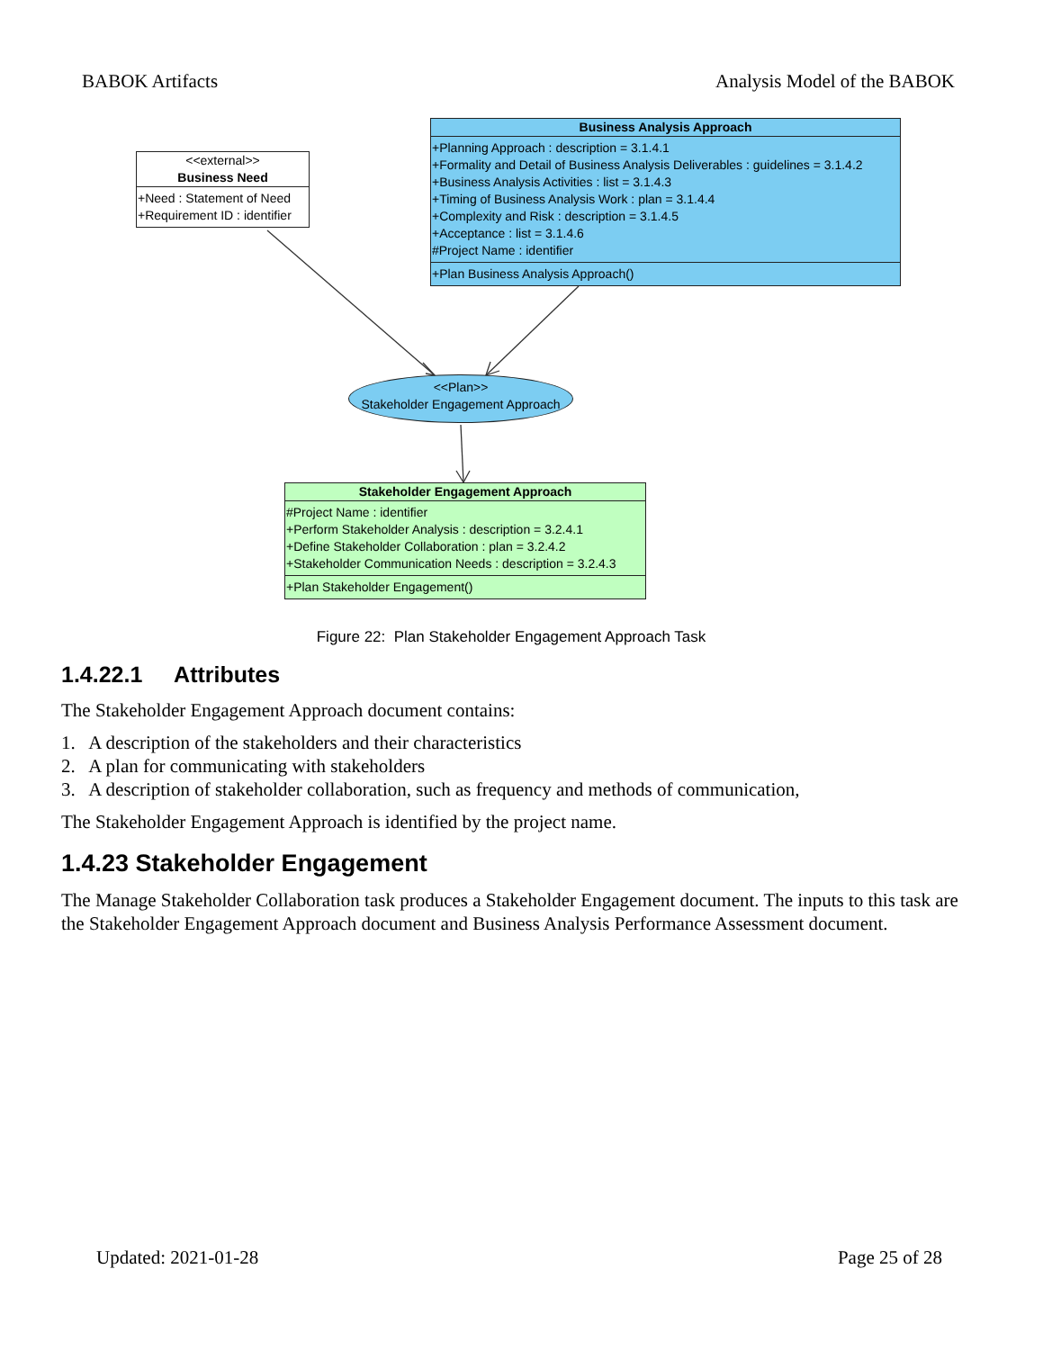BABOK Artifacts Analysis Model of the BABOK
<<external>>
Business Need
+Need : Statement of Need
+Requirement ID : identifier
Business Analysis Approach
+Planning Approach : description = 3.1.4.1
+Formality and Detail of Business Analysis Deliverables : guidelines = 3.1.4.2
+Business Analysis Activities : list = 3.1.4.3
+Timing of Business Analysis Work : plan = 3.1.4.4
+Complexity and Risk : description = 3.1.4.5
+Acceptance : list = 3.1.4.6
#Project Name : identifier
+Plan Business Analysis Approach()
<<Plan>>
Stakeholder Engagement Approach
Stakeholder Engagement Approach
#Project Name : identifier
+Perform Stakeholder Analysis : description = 3.2.4.1
+Define Stakeholder Collaboration : plan = 3.2.4.2
+Stakeholder Communication Needs : description = 3.2.4.3
+Plan Stakeholder Engagement()
Figure 22: Plan Stakeholder Engagement Approach Task
1.4.22.1 Attributes
The Stakeholder Engagement Approach document contains:
1. A description of the stakeholders and their characteristics
2. A plan for communicating with stakeholders
3. A description of stakeholder collaboration, such as frequency and methods of communication,
The Stakeholder Engagement Approach is identified by the project name.
1.4.23 Stakeholder Engagement
The Manage Stakeholder Collaboration task produces a Stakeholder Engagement document. The inputs to this task are the Stakeholder Engagement Approach document and Business Analysis Performance Assessment document.
Updated: 2021-01-28 Page 25 of 28